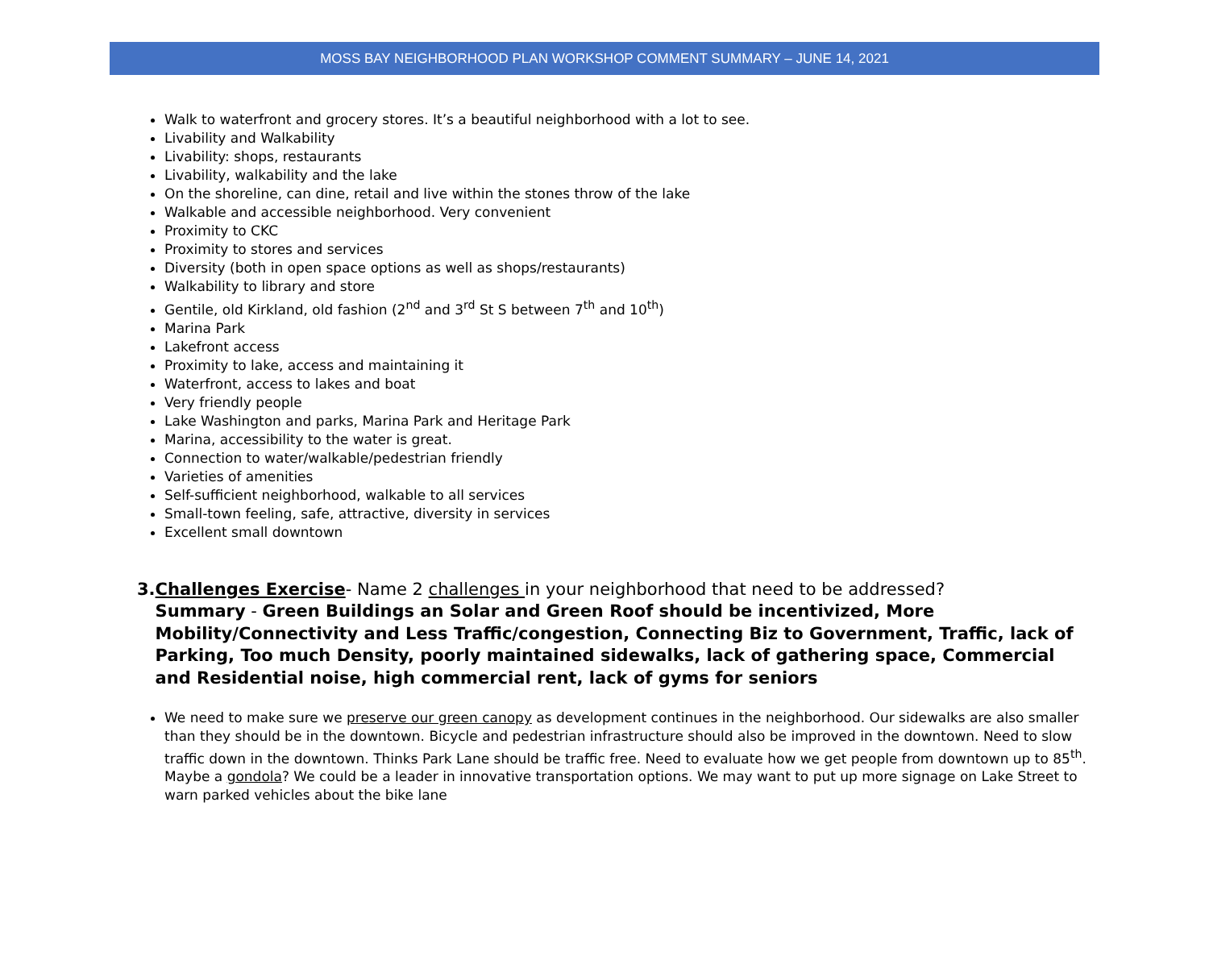MOSS BAY NEIGHBORHOOD PLAN WORKSHOP COMMENT SUMMARY – JUNE 14, 2021
Walk to waterfront and grocery stores. It’s a beautiful neighborhood with a lot to see.
Livability and Walkability
Livability: shops, restaurants
Livability, walkability and the lake
On the shoreline, can dine, retail and live within the stones throw of the lake
Walkable and accessible neighborhood. Very convenient
Proximity to CKC
Proximity to stores and services
Diversity (both in open space options as well as shops/restaurants)
Walkability to library and store
Gentile, old Kirkland, old fashion (2<sup>nd</sup> and 3<sup>rd</sup> St S between 7<sup>th</sup> and 10<sup>th</sup>)
Marina Park
Lakefront access
Proximity to lake, access and maintaining it
Waterfront, access to lakes and boat
Very friendly people
Lake Washington and parks, Marina Park and Heritage Park
Marina, accessibility to the water is great.
Connection to water/walkable/pedestrian friendly
Varieties of amenities
Self-sufficient neighborhood, walkable to all services
Small-town feeling, safe, attractive, diversity in services
Excellent small downtown
3. Challenges Exercise- Name 2 challenges in your neighborhood that need to be addressed?
Summary - Green Buildings an Solar and Green Roof should be incentivized, More Mobility/Connectivity and Less Traffic/congestion, Connecting Biz to Government, Traffic, lack of Parking, Too much Density, poorly maintained sidewalks, lack of gathering space, Commercial and Residential noise, high commercial rent, lack of gyms for seniors
We need to make sure we preserve our green canopy as development continues in the neighborhood. Our sidewalks are also smaller than they should be in the downtown. Bicycle and pedestrian infrastructure should also be improved in the downtown. Need to slow traffic down in the downtown. Thinks Park Lane should be traffic free. Need to evaluate how we get people from downtown up to 85<sup>th</sup>. Maybe a gondola? We could be a leader in innovative transportation options. We may want to put up more signage on Lake Street to warn parked vehicles about the bike lane